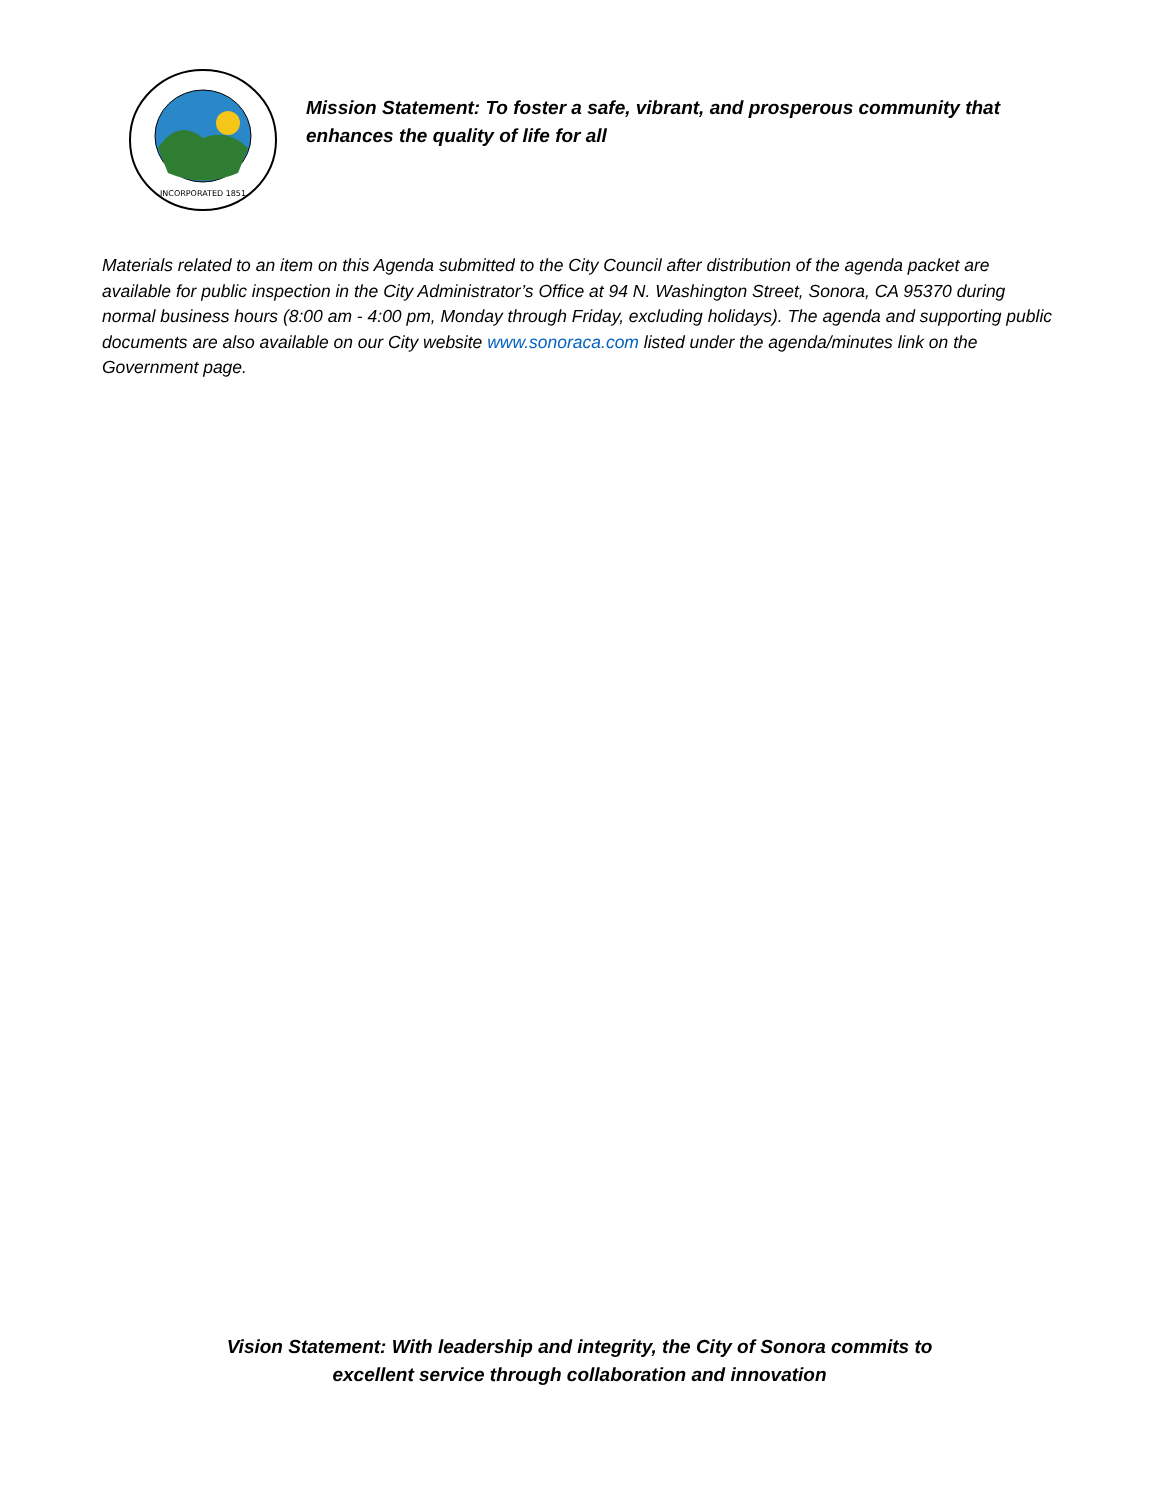INCORPORATED 1851
Mission Statement: To foster a safe, vibrant, and prosperous community that enhances the quality of life for all
Materials related to an item on this Agenda submitted to the City Council after distribution of the agenda packet are available for public inspection in the City Administrator’s Office at 94 N. Washington Street, Sonora, CA 95370 during normal business hours (8:00 am - 4:00 pm, Monday through Friday, excluding holidays). The agenda and supporting public documents are also available on our City website www.sonoraca.com listed under the agenda/minutes link on the Government page.
Vision Statement: With leadership and integrity, the City of Sonora commits to
excellent service through collaboration and innovation